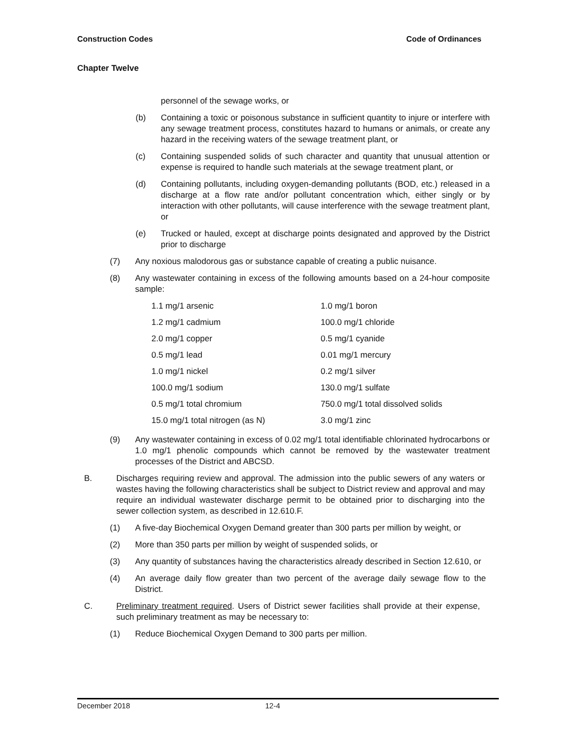Construction Codes Code of Ordinances
Chapter Twelve
personnel of the sewage works, or
(b) Containing a toxic or poisonous substance in sufficient quantity to injure or interfere with any sewage treatment process, constitutes hazard to humans or animals, or create any hazard in the receiving waters of the sewage treatment plant, or
(c) Containing suspended solids of such character and quantity that unusual attention or expense is required to handle such materials at the sewage treatment plant, or
(d) Containing pollutants, including oxygen-demanding pollutants (BOD, etc.) released in a discharge at a flow rate and/or pollutant concentration which, either singly or by interaction with other pollutants, will cause interference with the sewage treatment plant, or
(e) Trucked or hauled, except at discharge points designated and approved by the District prior to discharge
(7) Any noxious malodorous gas or substance capable of creating a public nuisance.
(8) Any wastewater containing in excess of the following amounts based on a 24-hour composite sample:
| 1.1 mg/1 arsenic | 1.0 mg/1 boron |
| 1.2 mg/1 cadmium | 100.0 mg/1 chloride |
| 2.0 mg/1 copper | 0.5 mg/1 cyanide |
| 0.5 mg/1 lead | 0.01 mg/1 mercury |
| 1.0 mg/1 nickel | 0.2 mg/1 silver |
| 100.0 mg/1 sodium | 130.0 mg/1 sulfate |
| 0.5 mg/1 total chromium | 750.0 mg/1 total dissolved solids |
| 15.0 mg/1 total nitrogen (as N) | 3.0 mg/1 zinc |
(9) Any wastewater containing in excess of 0.02 mg/1 total identifiable chlorinated hydrocarbons or 1.0 mg/1 phenolic compounds which cannot be removed by the wastewater treatment processes of the District and ABCSD.
B. Discharges requiring review and approval. The admission into the public sewers of any waters or wastes having the following characteristics shall be subject to District review and approval and may require an individual wastewater discharge permit to be obtained prior to discharging into the sewer collection system, as described in 12.610.F.
(1) A five-day Biochemical Oxygen Demand greater than 300 parts per million by weight, or
(2) More than 350 parts per million by weight of suspended solids, or
(3) Any quantity of substances having the characteristics already described in Section 12.610, or
(4) An average daily flow greater than two percent of the average daily sewage flow to the District.
C. Preliminary treatment required. Users of District sewer facilities shall provide at their expense, such preliminary treatment as may be necessary to:
(1) Reduce Biochemical Oxygen Demand to 300 parts per million.
December 2018 12-4